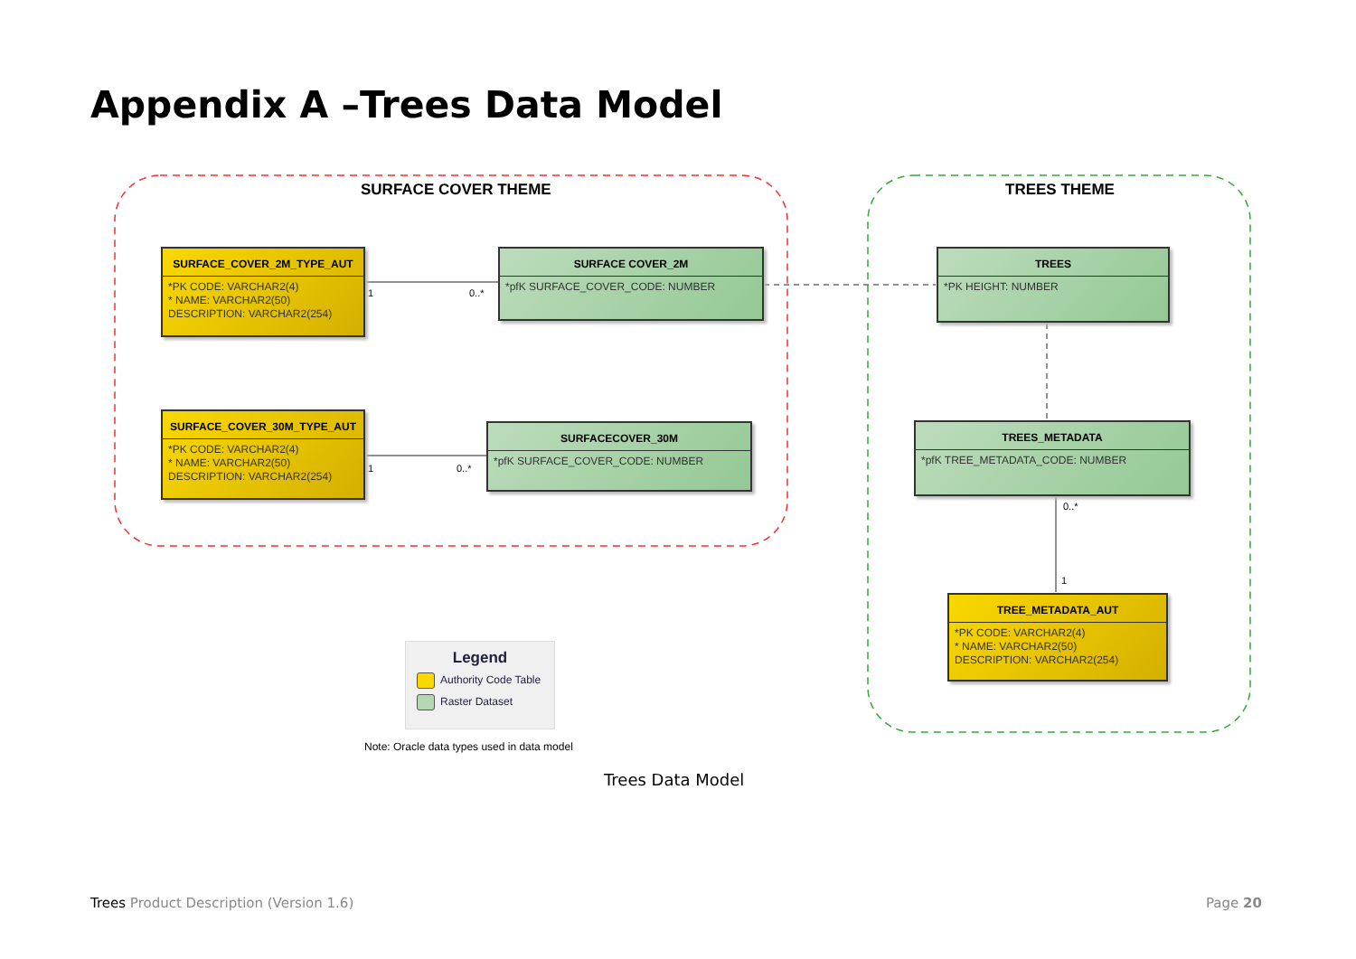Appendix A –Trees Data Model
SURFACE COVER THEME TREES THEME
SURFACE_COVER_2M_TYPE_AUT
*PK CODE: VARCHAR2(4)
* NAME: VARCHAR2(50)
DESCRIPTION: VARCHAR2(254)
SURFACE COVER_2M
*pfK SURFACE_COVER_CODE: NUMBER
1 0..*
SURFACE_COVER_30M_TYPE_AUT
*PK CODE: VARCHAR2(4)
* NAME: VARCHAR2(50)
DESCRIPTION: VARCHAR2(254)
SURFACECOVER_30M
*pfK SURFACE_COVER_CODE: NUMBER
1 0..*
TREES
*PK HEIGHT: NUMBER
TREES_METADATA
*pfK TREE_METADATA_CODE: NUMBER
0..*
1
TREE_METADATA_AUT
*PK CODE: VARCHAR2(4)
* NAME: VARCHAR2(50)
DESCRIPTION: VARCHAR2(254)
Legend
Authority Code Table
Raster Dataset
Note: Oracle data types used in data model
Trees Data Model
Trees Product Description (Version 1.6)
Page 20